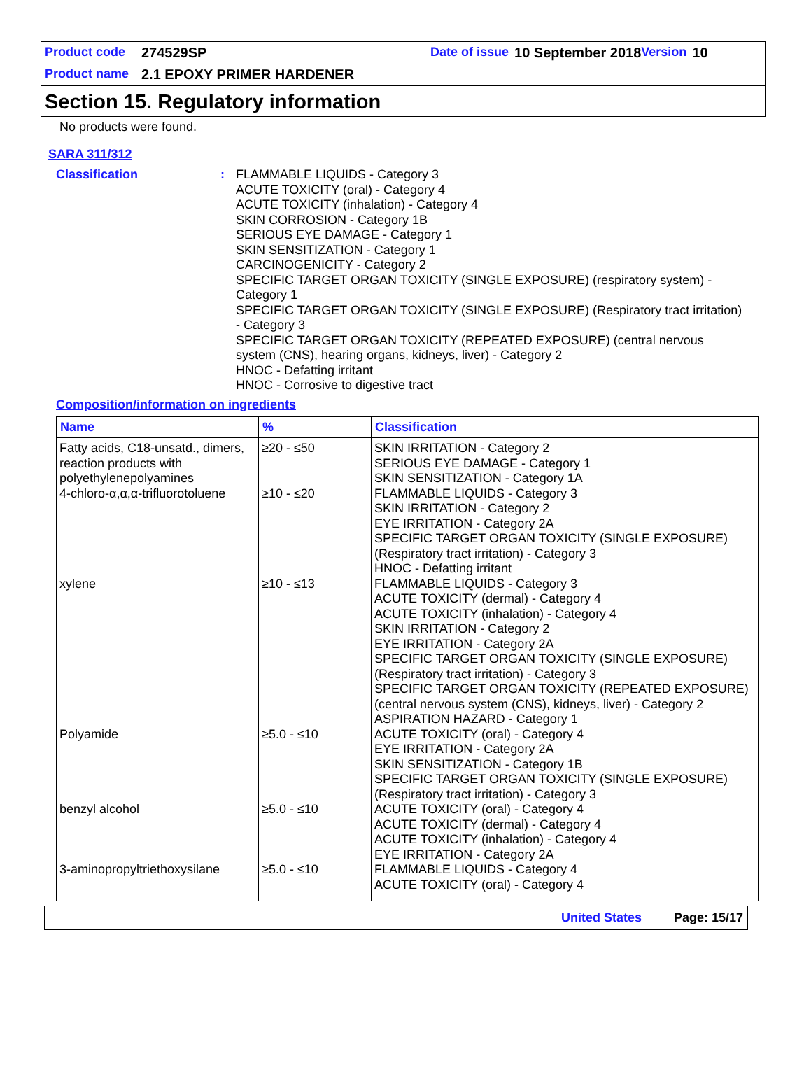Product code 274529SP Date of issue 10 September 2018 Version 10
Product name 2.1 EPOXY PRIMER HARDENER
Section 15. Regulatory information
No products were found.
SARA 311/312
Classification : FLAMMABLE LIQUIDS - Category 3
ACUTE TOXICITY (oral) - Category 4
ACUTE TOXICITY (inhalation) - Category 4
SKIN CORROSION - Category 1B
SERIOUS EYE DAMAGE - Category 1
SKIN SENSITIZATION - Category 1
CARCINOGENICITY - Category 2
SPECIFIC TARGET ORGAN TOXICITY (SINGLE EXPOSURE) (respiratory system) - Category 1
SPECIFIC TARGET ORGAN TOXICITY (SINGLE EXPOSURE) (Respiratory tract irritation) - Category 3
SPECIFIC TARGET ORGAN TOXICITY (REPEATED EXPOSURE) (central nervous system (CNS), hearing organs, kidneys, liver) - Category 2
HNOC - Defatting irritant
HNOC - Corrosive to digestive tract
Composition/information on ingredients
| Name | % | Classification |
| --- | --- | --- |
| Fatty acids, C18-unsatd., dimers, reaction products with polyethylenepolyamines | ≥20 - ≤50 | SKIN IRRITATION - Category 2 SERIOUS EYE DAMAGE - Category 1 SKIN SENSITIZATION - Category 1A |
| 4-chloro-α,α,α-trifluorotoluene | ≥10 - ≤20 | FLAMMABLE LIQUIDS - Category 3 SKIN IRRITATION - Category 2 EYE IRRITATION - Category 2A SPECIFIC TARGET ORGAN TOXICITY (SINGLE EXPOSURE) (Respiratory tract irritation) - Category 3 HNOC - Defatting irritant |
| xylene | ≥10 - ≤13 | FLAMMABLE LIQUIDS - Category 3 ACUTE TOXICITY (dermal) - Category 4 ACUTE TOXICITY (inhalation) - Category 4 SKIN IRRITATION - Category 2 EYE IRRITATION - Category 2A SPECIFIC TARGET ORGAN TOXICITY (SINGLE EXPOSURE) (Respiratory tract irritation) - Category 3 SPECIFIC TARGET ORGAN TOXICITY (REPEATED EXPOSURE) (central nervous system (CNS), kidneys, liver) - Category 2 ASPIRATION HAZARD - Category 1 |
| Polyamide | ≥5.0 - ≤10 | ACUTE TOXICITY (oral) - Category 4 EYE IRRITATION - Category 2A SKIN SENSITIZATION - Category 1B SPECIFIC TARGET ORGAN TOXICITY (SINGLE EXPOSURE) (Respiratory tract irritation) - Category 3 |
| benzyl alcohol | ≥5.0 - ≤10 | ACUTE TOXICITY (oral) - Category 4 ACUTE TOXICITY (dermal) - Category 4 ACUTE TOXICITY (inhalation) - Category 4 EYE IRRITATION - Category 2A |
| 3-aminopropyltriethoxysilane | ≥5.0 - ≤10 | FLAMMABLE LIQUIDS - Category 4 ACUTE TOXICITY (oral) - Category 4 |
United States Page: 15/17